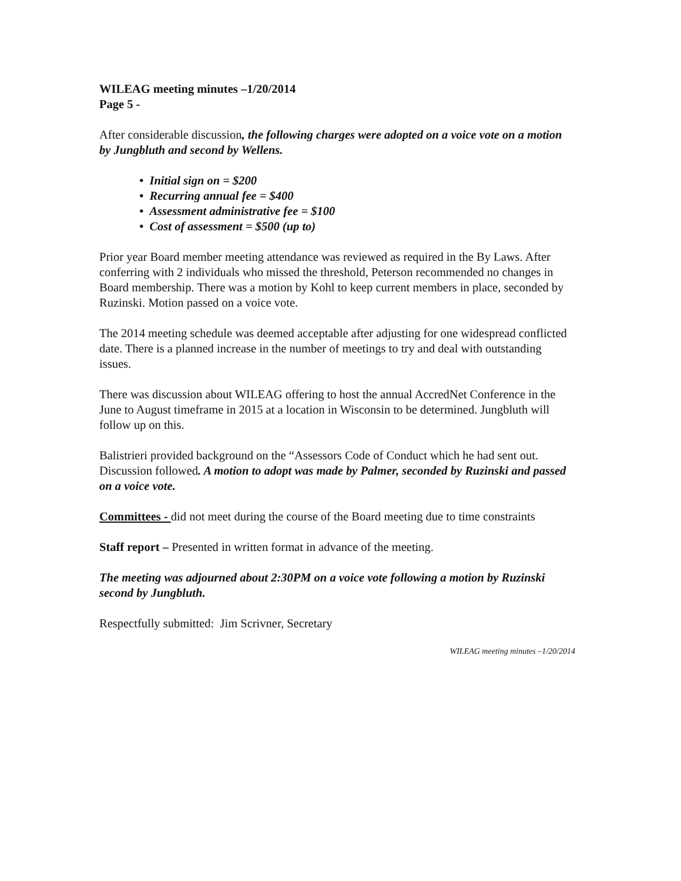WILEAG meeting minutes –1/20/2014
Page 5 -
After considerable discussion, the following charges were adopted on a voice vote on a motion by Jungbluth and second by Wellens.
• Initial sign on = $200
• Recurring annual fee = $400
• Assessment administrative fee = $100
• Cost of assessment = $500 (up to)
Prior year Board member meeting attendance was reviewed as required in the By Laws. After conferring with 2 individuals who missed the threshold, Peterson recommended no changes in Board membership. There was a motion by Kohl to keep current members in place, seconded by Ruzinski. Motion passed on a voice vote.
The 2014 meeting schedule was deemed acceptable after adjusting for one widespread conflicted date. There is a planned increase in the number of meetings to try and deal with outstanding issues.
There was discussion about WILEAG offering to host the annual AccredNet Conference in the June to August timeframe in 2015 at a location in Wisconsin to be determined. Jungbluth will follow up on this.
Balistrieri provided background on the “Assessors Code of Conduct which he had sent out. Discussion followed. A motion to adopt was made by Palmer, seconded by Ruzinski and passed on a voice vote.
Committees - did not meet during the course of the Board meeting due to time constraints
Staff report – Presented in written format in advance of the meeting.
The meeting was adjourned about 2:30PM on a voice vote following a motion by Ruzinski second by Jungbluth.
Respectfully submitted: Jim Scrivner, Secretary
WILEAG meeting minutes –1/20/2014